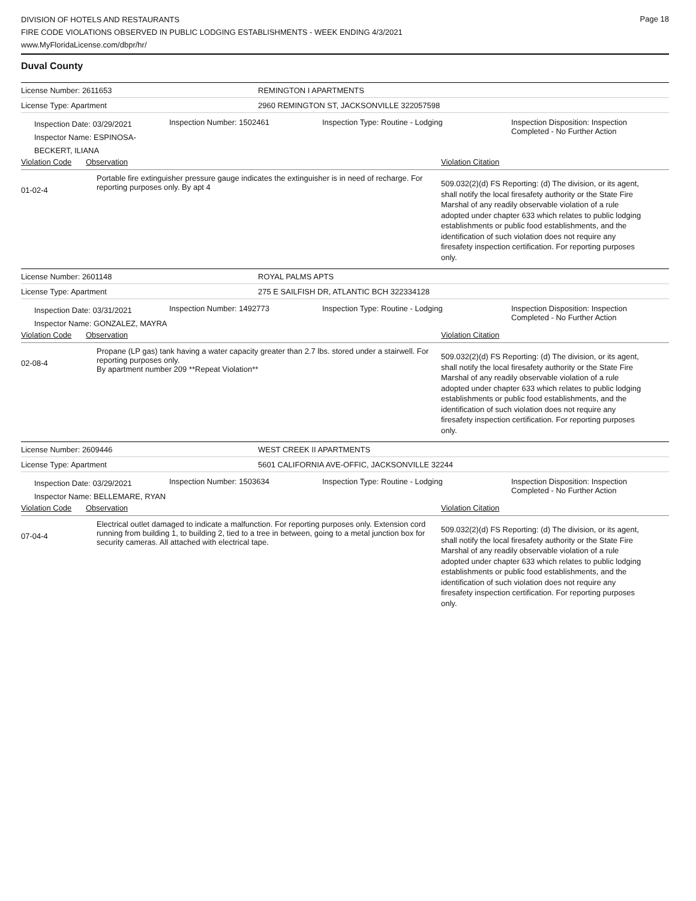Page 18
DIVISION OF HOTELS AND RESTAURANTS
FIRE CODE VIOLATIONS OBSERVED IN PUBLIC LODGING ESTABLISHMENTS - WEEK ENDING 4/3/2021
www.MyFloridaLicense.com/dbpr/hr/
Duval County
License Number: 2611653 REMINGTON I APARTMENTS
License Type: Apartment
2960 REMINGTON ST, JACKSONVILLE 322057598
Inspection Date: 03/29/2021
Inspector Name: ESPINOSA-BECKERT, ILIANA
Inspection Number: 1502461 Inspection Type: Routine - Lodging Inspection Disposition: Inspection
Completed - No Further Action
Violation Code
Observation Violation Citation
01-02-4
Portable fire extinguisher pressure gauge indicates the extinguisher is in need of recharge. For reporting purposes only. By apt 4
509.032(2)(d) FS Reporting: (d) The division, or its agent, shall notify the local firesafety authority or the State Fire Marshal of any readily observable violation of a rule adopted under chapter 633 which relates to public lodging establishments or public food establishments, and the identification of such violation does not require any firesafety inspection certification. For reporting purposes only.
License Number: 2601148 ROYAL PALMS APTS
License Type: Apartment
275 E SAILFISH DR, ATLANTIC BCH 322334128
Inspection Date: 03/31/2021
Inspector Name: GONZALEZ, MAYRA
Inspection Number: 1492773 Inspection Type: Routine - Lodging Inspection Disposition: Inspection
Completed - No Further Action
Violation Code
Observation Violation Citation
02-08-4
Propane (LP gas) tank having a water capacity greater than 2.7 lbs. stored under a stairwell. For reporting purposes only.
By apartment number 209 **Repeat Violation**
509.032(2)(d) FS Reporting: (d) The division, or its agent, shall notify the local firesafety authority or the State Fire Marshal of any readily observable violation of a rule adopted under chapter 633 which relates to public lodging establishments or public food establishments, and the identification of such violation does not require any firesafety inspection certification. For reporting purposes only.
License Number: 2609446 WEST CREEK II APARTMENTS
License Type: Apartment
5601 CALIFORNIA AVE-OFFIC, JACKSONVILLE 32244
Inspection Date: 03/29/2021
Inspector Name: BELLEMARE, RYAN
Inspection Number: 1503634 Inspection Type: Routine - Lodging Inspection Disposition: Inspection
Completed - No Further Action
Violation Code
Observation Violation Citation
07-04-4
Electrical outlet damaged to indicate a malfunction. For reporting purposes only. Extension cord running from building 1, to building 2, tied to a tree in between, going to a metal junction box for security cameras. All attached with electrical tape.
509.032(2)(d) FS Reporting: (d) The division, or its agent, shall notify the local firesafety authority or the State Fire Marshal of any readily observable violation of a rule adopted under chapter 633 which relates to public lodging establishments or public food establishments, and the identification of such violation does not require any firesafety inspection certification. For reporting purposes only.